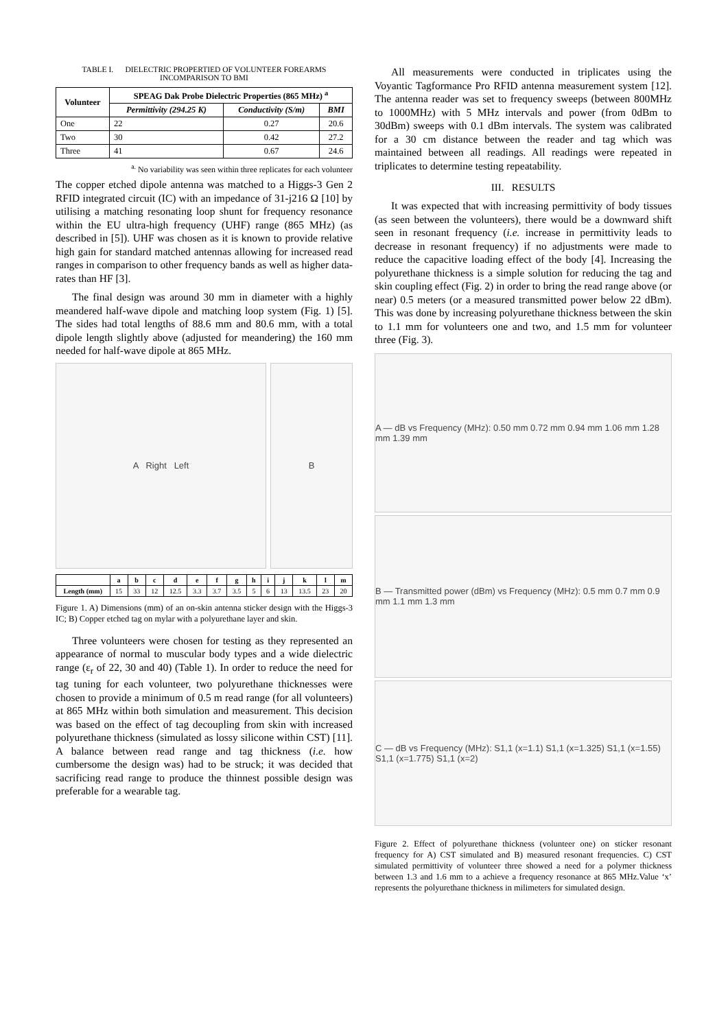TABLE I. DIELECTRIC PROPERTIED OF VOLUNTEER FOREARMS INCOMPARISON TO BMI
| Volunteer | SPEAG Dak Probe Dielectric Properties (865 MHz) <sup>a</sup> | | |
| --- | --- | --- | --- |
| | Permittivity (294.25 K) | Conductivity (S/m) | BMI |
| One | 22 | 0.27 | 20.6 |
| Two | 30 | 0.42 | 27.2 |
| Three | 41 | 0.67 | 24.6 |
<sup>a.</sup> No variability was seen within three replicates for each volunteer
The copper etched dipole antenna was matched to a Higgs-3 Gen 2 RFID integrated circuit (IC) with an impedance of 31-j216 Ω [10] by utilising a matching resonating loop shunt for frequency resonance within the EU ultra-high frequency (UHF) range (865 MHz) (as described in [5]). UHF was chosen as it is known to provide relative high gain for standard matched antennas allowing for increased read ranges in comparison to other frequency bands as well as higher data-rates than HF [3].
The final design was around 30 mm in diameter with a highly meandered half-wave dipole and matching loop system (Fig. 1) [5]. The sides had total lengths of 88.6 mm and 80.6 mm, with a total dipole length slightly above (adjusted for meandering) the 160 mm needed for half-wave dipole at 865 MHz.
A Right Left B
| | a | b | c | d | e | f | g | h | i | j | k | l | m |
| Length (mm) | 15 | 33 | 12 | 12.5 | 3.3 | 3.7 | 3.5 | 5 | 6 | 13 | 13.5 | 23 | 20 |
Figure 1. A) Dimensions (mm) of an on-skin antenna sticker design with the Higgs-3 IC; B) Copper etched tag on mylar with a polyurethane layer and skin.
Three volunteers were chosen for testing as they represented an appearance of normal to muscular body types and a wide dielectric range (ε<sub>r</sub> of 22, 30 and 40) (Table 1). In order to reduce the need for tag tuning for each volunteer, two polyurethane thicknesses were chosen to provide a minimum of 0.5 m read range (for all volunteers) at 865 MHz within both simulation and measurement. This decision was based on the effect of tag decoupling from skin with increased polyurethane thickness (simulated as lossy silicone within CST) [11]. A balance between read range and tag thickness (i.e. how cumbersome the design was) had to be struck; it was decided that sacrificing read range to produce the thinnest possible design was preferable for a wearable tag.
All measurements were conducted in triplicates using the Voyantic Tagformance Pro RFID antenna measurement system [12]. The antenna reader was set to frequency sweeps (between 800MHz to 1000MHz) with 5 MHz intervals and power (from 0dBm to 30dBm) sweeps with 0.1 dBm intervals. The system was calibrated for a 30 cm distance between the reader and tag which was maintained between all readings. All readings were repeated in triplicates to determine testing repeatability.
III. RESULTS
It was expected that with increasing permittivity of body tissues (as seen between the volunteers), there would be a downward shift seen in resonant frequency (i.e. increase in permittivity leads to decrease in resonant frequency) if no adjustments were made to reduce the capacitive loading effect of the body [4]. Increasing the polyurethane thickness is a simple solution for reducing the tag and skin coupling effect (Fig. 2) in order to bring the read range above (or near) 0.5 meters (or a measured transmitted power below 22 dBm). This was done by increasing polyurethane thickness between the skin to 1.1 mm for volunteers one and two, and 1.5 mm for volunteer three (Fig. 3).
A — dB vs Frequency (MHz): 0.50 mm 0.72 mm 0.94 mm 1.06 mm 1.28 mm 1.39 mm
B — Transmitted power (dBm) vs Frequency (MHz): 0.5 mm 0.7 mm 0.9 mm 1.1 mm 1.3 mm
C — dB vs Frequency (MHz): S1,1 (x=1.1) S1,1 (x=1.325) S1,1 (x=1.55) S1,1 (x=1.775) S1,1 (x=2)
Figure 2. Effect of polyurethane thickness (volunteer one) on sticker resonant frequency for A) CST simulated and B) measured resonant frequencies. C) CST simulated permittivity of volunteer three showed a need for a polymer thickness between 1.3 and 1.6 mm to a achieve a frequency resonance at 865 MHz.Value ‘x’ represents the polyurethane thickness in milimeters for simulated design.